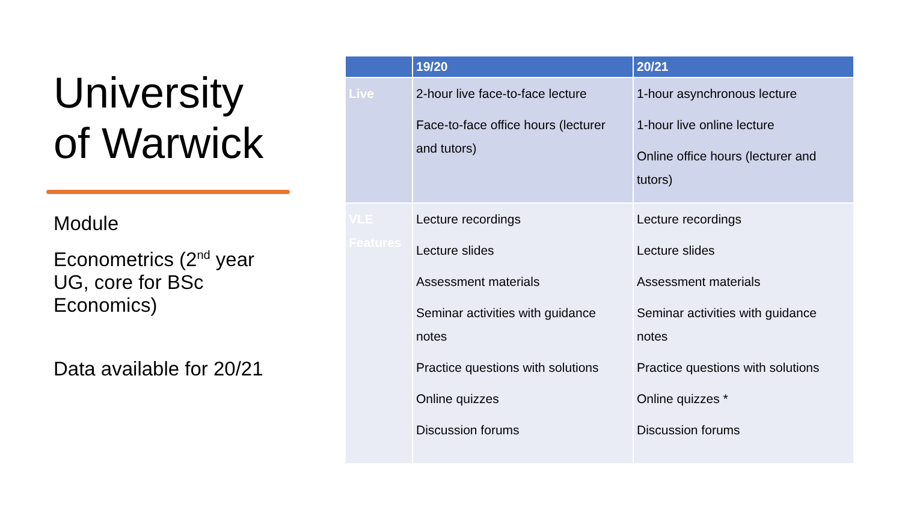University of Warwick
Module
Econometrics (2<sup>nd</sup> year UG, core for BSc Economics)
Data available for 20/21
| | 19/20 | 20/21 |
| --- | --- | --- |
| Live | 2-hour live face-to-face lecture Face-to-face office hours (lecturer and tutors) | 1-hour asynchronous lecture 1-hour live online lecture Online office hours (lecturer and tutors) |
| VLE Features | Lecture recordings Lecture slides Assessment materials Seminar activities with guidance notes Practice questions with solutions Online quizzes Discussion forums | Lecture recordings Lecture slides Assessment materials Seminar activities with guidance notes Practice questions with solutions Online quizzes * Discussion forums |